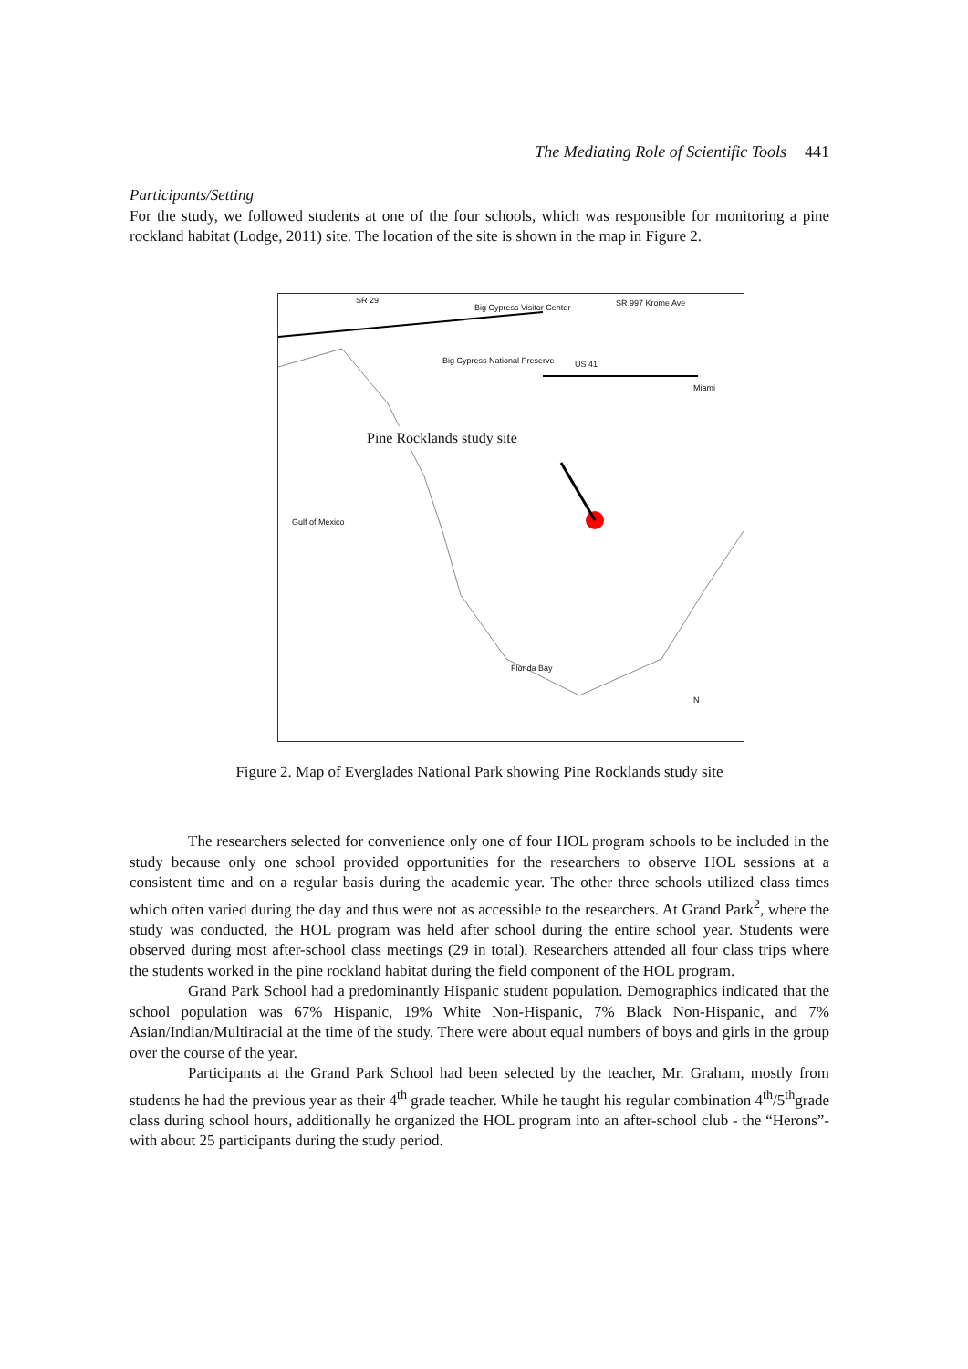The Mediating Role of Scientific Tools 441
Participants/Setting
For the study, we followed students at one of the four schools, which was responsible for monitoring a pine rockland habitat (Lodge, 2011) site. The location of the site is shown in the map in Figure 2.
Pine Rocklands study site
SR 29
Big Cypress Visitor Center SR 997 Krome Ave
Big Cypress National Preserve US 41
Miami
Gulf of Mexico
Florida Bay
N
Figure 2. Map of Everglades National Park showing Pine Rocklands study site
The researchers selected for convenience only one of four HOL program schools to be included in the study because only one school provided opportunities for the researchers to observe HOL sessions at a consistent time and on a regular basis during the academic year. The other three schools utilized class times which often varied during the day and thus were not as accessible to the researchers. At Grand Park<sup>2</sup>, where the study was conducted, the HOL program was held after school during the entire school year. Students were observed during most after-school class meetings (29 in total). Researchers attended all four class trips where the students worked in the pine rockland habitat during the field component of the HOL program.
Grand Park School had a predominantly Hispanic student population. Demographics indicated that the school population was 67% Hispanic, 19% White Non-Hispanic, 7% Black Non-Hispanic, and 7% Asian/Indian/Multiracial at the time of the study. There were about equal numbers of boys and girls in the group over the course of the year.
Participants at the Grand Park School had been selected by the teacher, Mr. Graham, mostly from students he had the previous year as their 4<sup>th</sup> grade teacher. While he taught his regular combination 4<sup>th</sup>/5<sup>th</sup>grade class during school hours, additionally he organized the HOL program into an after-school club - the “Herons”- with about 25 participants during the study period.